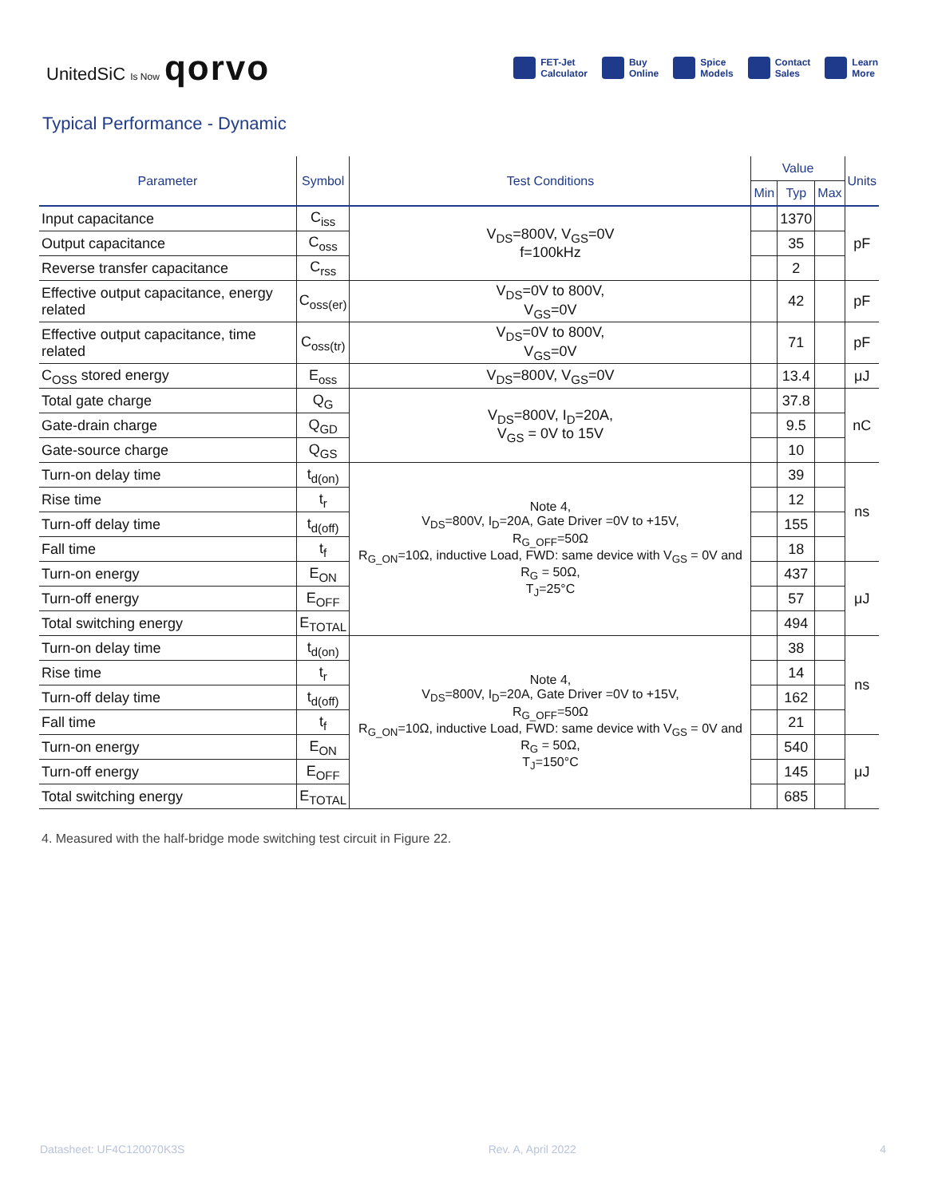UnitedSiC Is Now qorvo
FET-Jet
Calculator Buy
Online Spice
Models Contact
Sales Learn
More
Typical Performance - Dynamic
| Parameter | Symbol | Test Conditions | Value | | | Units |
| --- | --- | --- | --- | --- | --- | --- |
| | | | Min | Typ | Max | |
| Input capacitance | C<sub>iss</sub> | V<sub>DS</sub>=800V, V<sub>GS</sub>=0V f=100kHz | | 1370 | | pF |
| Output capacitance | C<sub>oss</sub> | | | 35 | | |
| Reverse transfer capacitance | C<sub>rss</sub> | | | 2 | | |
| Effective output capacitance, energy related | C<sub>oss(er)</sub> | V<sub>DS</sub>=0V to 800V, V<sub>GS</sub>=0V | | 42 | | pF |
| Effective output capacitance, time related | C<sub>oss(tr)</sub> | V<sub>DS</sub>=0V to 800V, V<sub>GS</sub>=0V | | 71 | | pF |
| C<sub>OSS</sub> stored energy | E<sub>oss</sub> | V<sub>DS</sub>=800V, V<sub>GS</sub>=0V | | 13.4 | | μJ |
| Total gate charge | Q<sub>G</sub> | V<sub>DS</sub>=800V, I<sub>D</sub>=20A, V<sub>GS</sub> = 0V to 15V | | 37.8 | | nC |
| Gate-drain charge | Q<sub>GD</sub> | | | 9.5 | | |
| Gate-source charge | Q<sub>GS</sub> | | | 10 | | |
| Turn-on delay time | t<sub>d(on)</sub> | Note 4, V<sub>DS</sub>=800V, I<sub>D</sub>=20A, Gate Driver =0V to +15V, R<sub>G_OFF</sub>=50Ω R<sub>G_ON</sub>=10Ω, inductive Load, FWD: same device with V<sub>GS</sub> = 0V and R<sub>G</sub> = 50Ω, T<sub>J</sub>=25°C | | 39 | | ns |
| Rise time | t<sub>r</sub> | | | 12 | | |
| Turn-off delay time | t<sub>d(off)</sub> | | | 155 | | |
| Fall time | t<sub>f</sub> | | | 18 | | |
| Turn-on energy | E<sub>ON</sub> | | | 437 | | μJ |
| Turn-off energy | E<sub>OFF</sub> | | | 57 | | |
| Total switching energy | E<sub>TOTAL</sub> | | | 494 | | |
| Turn-on delay time | t<sub>d(on)</sub> | Note 4, V<sub>DS</sub>=800V, I<sub>D</sub>=20A, Gate Driver =0V to +15V, R<sub>G_OFF</sub>=50Ω R<sub>G_ON</sub>=10Ω, inductive Load, FWD: same device with V<sub>GS</sub> = 0V and R<sub>G</sub> = 50Ω, T<sub>J</sub>=150°C | | 38 | | ns |
| Rise time | t<sub>r</sub> | | | 14 | | |
| Turn-off delay time | t<sub>d(off)</sub> | | | 162 | | |
| Fall time | t<sub>f</sub> | | | 21 | | |
| Turn-on energy | E<sub>ON</sub> | | | 540 | | μJ |
| Turn-off energy | E<sub>OFF</sub> | | | 145 | | |
| Total switching energy | E<sub>TOTAL</sub> | | | 685 | | |
4. Measured with the half-bridge mode switching test circuit in Figure 22.
Datasheet: UF4C120070K3S Rev. A, April 2022 4